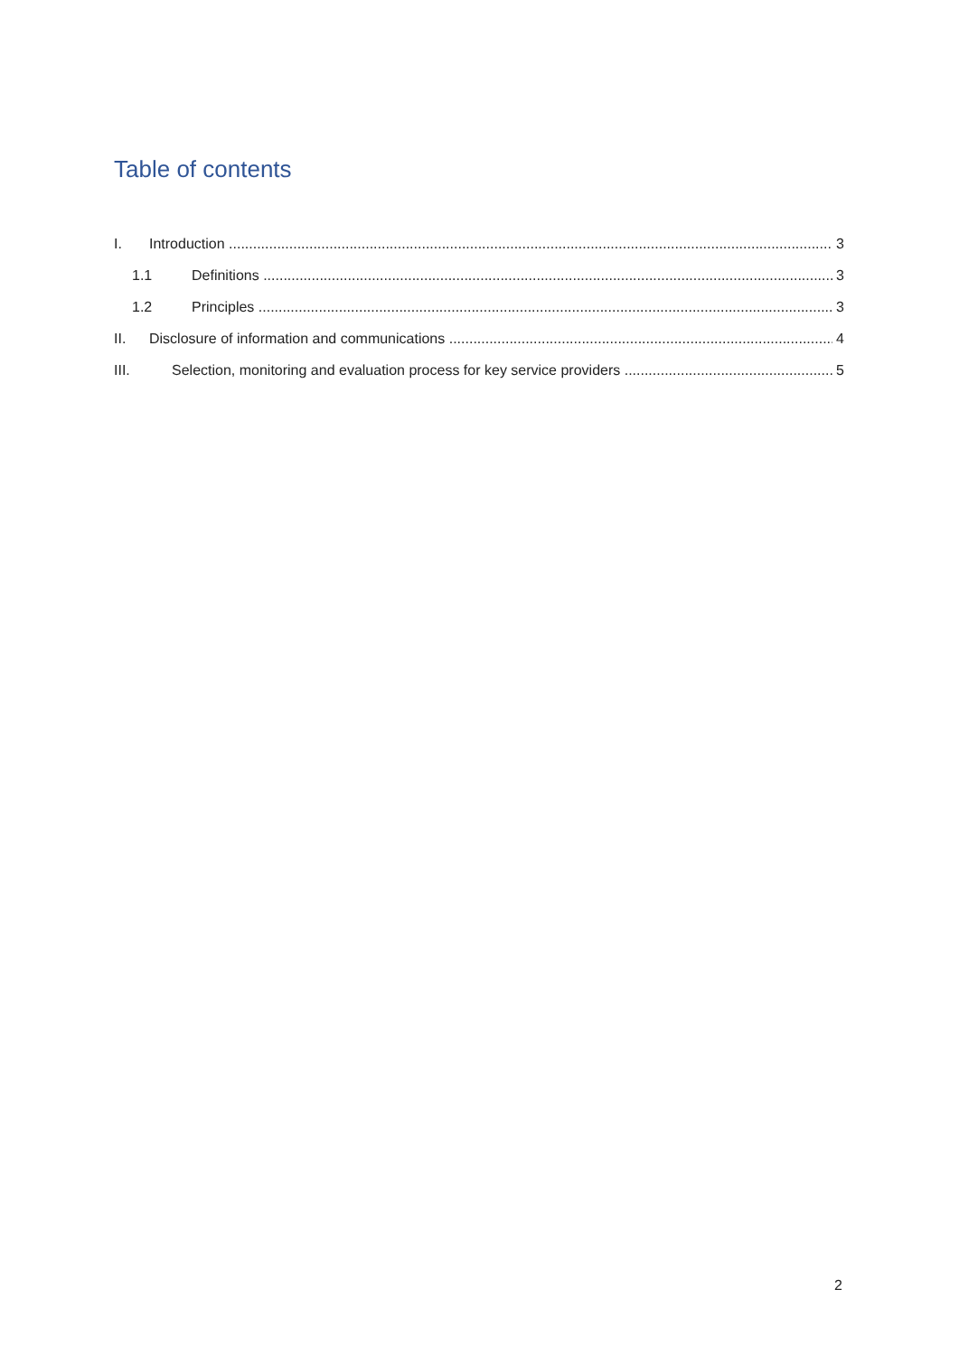Table of contents
I. Introduction 3
1.1 Definitions 3
1.2 Principles 3
II. Disclosure of information and communications 4
III. Selection, monitoring and evaluation process for key service providers 5
2